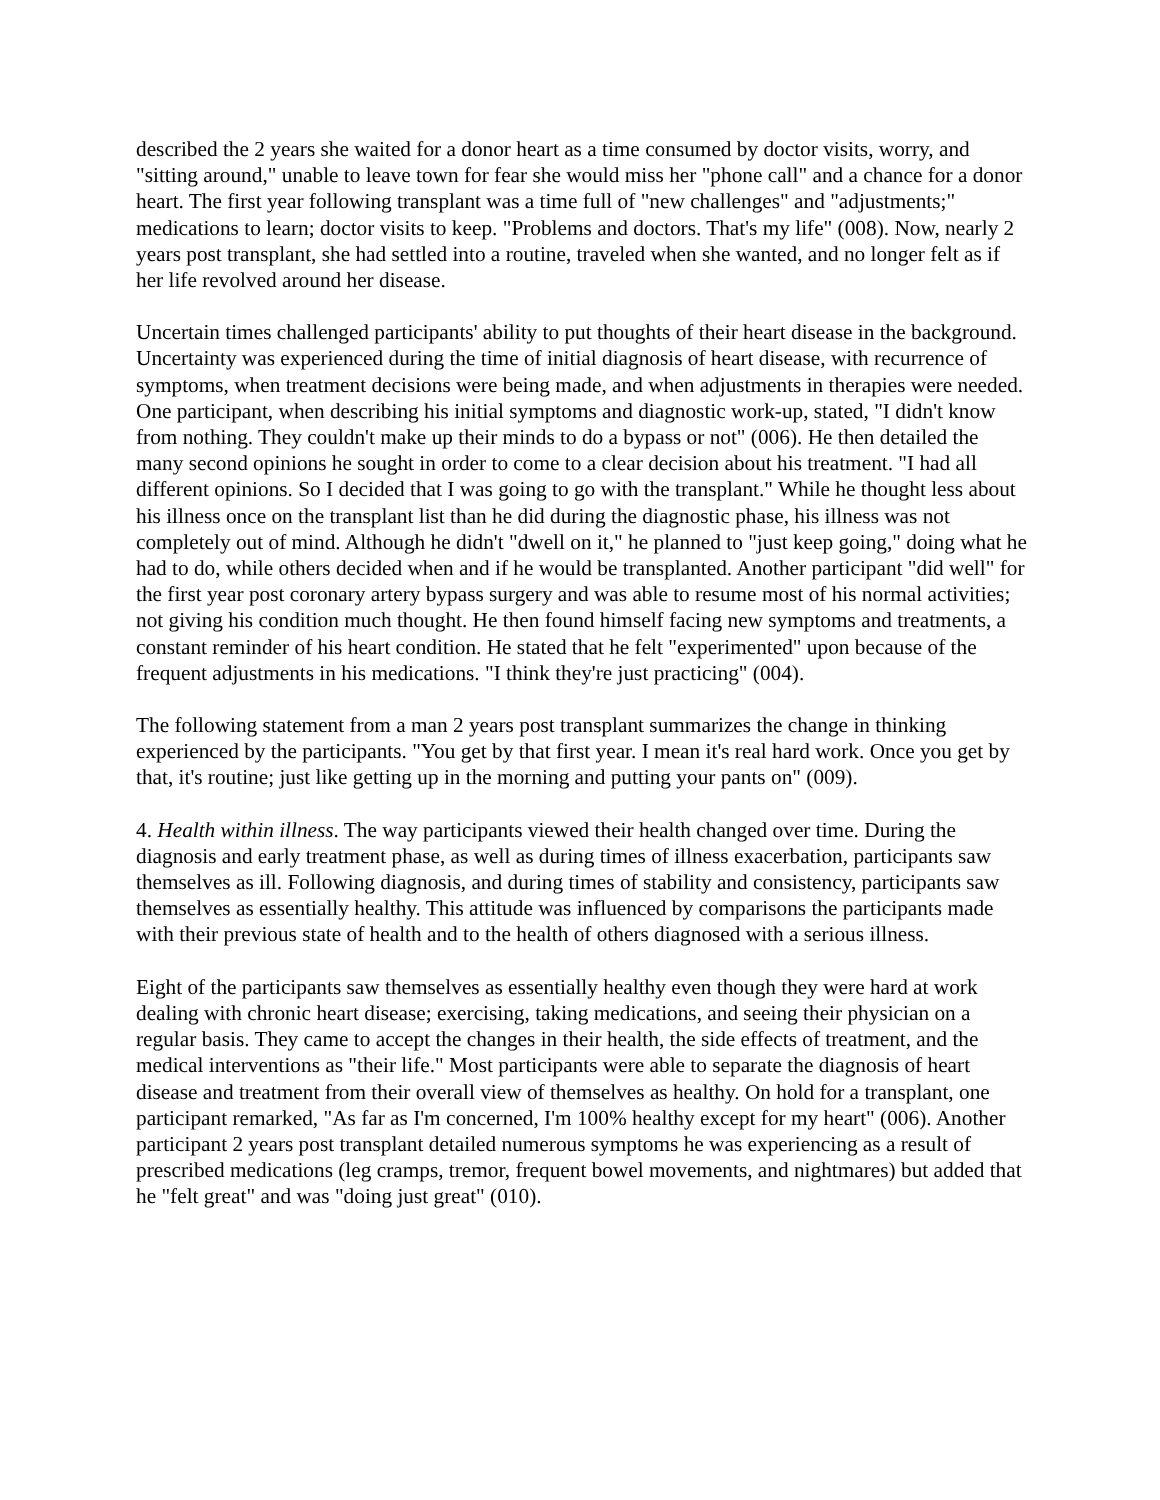described the 2 years she waited for a donor heart as a time consumed by doctor visits, worry, and "sitting around," unable to leave town for fear she would miss her "phone call" and a chance for a donor heart. The first year following transplant was a time full of "new challenges" and "adjustments;" medications to learn; doctor visits to keep. "Problems and doctors. That's my life" (008). Now, nearly 2 years post transplant, she had settled into a routine, traveled when she wanted, and no longer felt as if her life revolved around her disease.
Uncertain times challenged participants' ability to put thoughts of their heart disease in the background. Uncertainty was experienced during the time of initial diagnosis of heart disease, with recurrence of symptoms, when treatment decisions were being made, and when adjustments in therapies were needed. One participant, when describing his initial symptoms and diagnostic work-up, stated, "I didn't know from nothing. They couldn't make up their minds to do a bypass or not" (006). He then detailed the many second opinions he sought in order to come to a clear decision about his treatment. "I had all different opinions. So I decided that I was going to go with the transplant." While he thought less about his illness once on the transplant list than he did during the diagnostic phase, his illness was not completely out of mind. Although he didn't "dwell on it," he planned to "just keep going," doing what he had to do, while others decided when and if he would be transplanted. Another participant "did well" for the first year post coronary artery bypass surgery and was able to resume most of his normal activities; not giving his condition much thought. He then found himself facing new symptoms and treatments, a constant reminder of his heart condition. He stated that he felt "experimented" upon because of the frequent adjustments in his medications. "I think they're just practicing" (004).
The following statement from a man 2 years post transplant summarizes the change in thinking experienced by the participants. "You get by that first year. I mean it's real hard work. Once you get by that, it's routine; just like getting up in the morning and putting your pants on" (009).
4. Health within illness. The way participants viewed their health changed over time. During the diagnosis and early treatment phase, as well as during times of illness exacerbation, participants saw themselves as ill. Following diagnosis, and during times of stability and consistency, participants saw themselves as essentially healthy. This attitude was influenced by comparisons the participants made with their previous state of health and to the health of others diagnosed with a serious illness.
Eight of the participants saw themselves as essentially healthy even though they were hard at work dealing with chronic heart disease; exercising, taking medications, and seeing their physician on a regular basis. They came to accept the changes in their health, the side effects of treatment, and the medical interventions as "their life." Most participants were able to separate the diagnosis of heart disease and treatment from their overall view of themselves as healthy. On hold for a transplant, one participant remarked, "As far as I'm concerned, I'm 100% healthy except for my heart" (006). Another participant 2 years post transplant detailed numerous symptoms he was experiencing as a result of prescribed medications (leg cramps, tremor, frequent bowel movements, and nightmares) but added that he "felt great" and was "doing just great" (010).